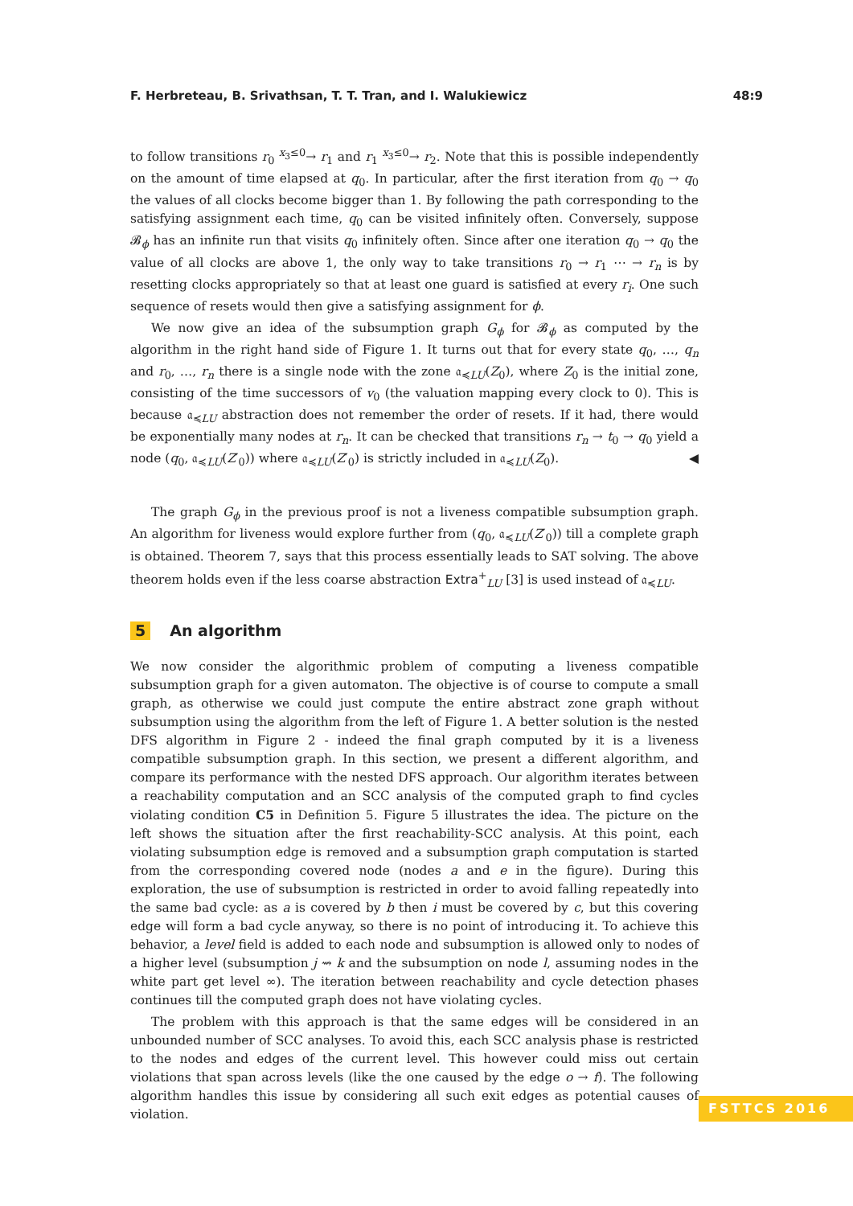F. Herbreteau, B. Srivathsan, T. T. Tran, and I. Walukiewicz 48:9
to follow transitions r<sub>0</sub> <sup>x<sub>3</sub>≤0</sup>→ r<sub>1</sub> and r<sub>1</sub> <sup>x<sub>3</sub>≤0</sup>→ r<sub>2</sub>. Note that this is possible independently on the amount of time elapsed at q<sub>0</sub>. In particular, after the first iteration from q<sub>0</sub> → q<sub>0</sub> the values of all clocks become bigger than 1. By following the path corresponding to the satisfying assignment each time, q<sub>0</sub> can be visited infinitely often. Conversely, suppose 𝓑<sub>ϕ</sub> has an infinite run that visits q<sub>0</sub> infinitely often. Since after one iteration q<sub>0</sub> → q<sub>0</sub> the value of all clocks are above 1, the only way to take transitions r<sub>0</sub> → r<sub>1</sub> ⋯ → r<sub>n</sub> is by resetting clocks appropriately so that at least one guard is satisfied at every r<sub>i</sub>. One such sequence of resets would then give a satisfying assignment for ϕ.
We now give an idea of the subsumption graph G<sub>ϕ</sub> for 𝓑<sub>ϕ</sub> as computed by the algorithm in the right hand side of Figure 1. It turns out that for every state q<sub>0</sub>, …, q<sub>n</sub> and r<sub>0</sub>, …, r<sub>n</sub> there is a single node with the zone 𝔞<sub>≼LU</sub>(Z<sub>0</sub>), where Z<sub>0</sub> is the initial zone, consisting of the time successors of v<sub>0</sub> (the valuation mapping every clock to 0). This is because 𝔞<sub>≼LU</sub> abstraction does not remember the order of resets. If it had, there would be exponentially many nodes at r<sub>n</sub>. It can be checked that transitions r<sub>n</sub> → t<sub>0</sub> → q<sub>0</sub> yield a node (q<sub>0</sub>, 𝔞<sub>≼LU</sub>(Z′<sub>0</sub>)) where 𝔞<sub>≼LU</sub>(Z′<sub>0</sub>) is strictly included in 𝔞<sub>≼LU</sub>(Z<sub>0</sub>). ◀
The graph G<sub>ϕ</sub> in the previous proof is not a liveness compatible subsumption graph. An algorithm for liveness would explore further from (q<sub>0</sub>, 𝔞<sub>≼LU</sub>(Z′<sub>0</sub>)) till a complete graph is obtained. Theorem 7, says that this process essentially leads to SAT solving. The above theorem holds even if the less coarse abstraction Extra<sup>+</sup><sub>LU</sub> [3] is used instead of 𝔞<sub>≼LU</sub>.
5 An algorithm
We now consider the algorithmic problem of computing a liveness compatible subsumption graph for a given automaton. The objective is of course to compute a small graph, as otherwise we could just compute the entire abstract zone graph without subsumption using the algorithm from the left of Figure 1. A better solution is the nested DFS algorithm in Figure 2 - indeed the final graph computed by it is a liveness compatible subsumption graph. In this section, we present a different algorithm, and compare its performance with the nested DFS approach. Our algorithm iterates between a reachability computation and an SCC analysis of the computed graph to find cycles violating condition C5 in Definition 5. Figure 5 illustrates the idea. The picture on the left shows the situation after the first reachability-SCC analysis. At this point, each violating subsumption edge is removed and a subsumption graph computation is started from the corresponding covered node (nodes a and e in the figure). During this exploration, the use of subsumption is restricted in order to avoid falling repeatedly into the same bad cycle: as a is covered by b then i must be covered by c, but this covering edge will form a bad cycle anyway, so there is no point of introducing it. To achieve this behavior, a level field is added to each node and subsumption is allowed only to nodes of a higher level (subsumption j ⇝ k and the subsumption on node l, assuming nodes in the white part get level ∞). The iteration between reachability and cycle detection phases continues till the computed graph does not have violating cycles.
The problem with this approach is that the same edges will be considered in an unbounded number of SCC analyses. To avoid this, each SCC analysis phase is restricted to the nodes and edges of the current level. This however could miss out certain violations that span across levels (like the one caused by the edge o → f). The following algorithm handles this issue by considering all such exit edges as potential causes of violation.
FSTTCS 2016